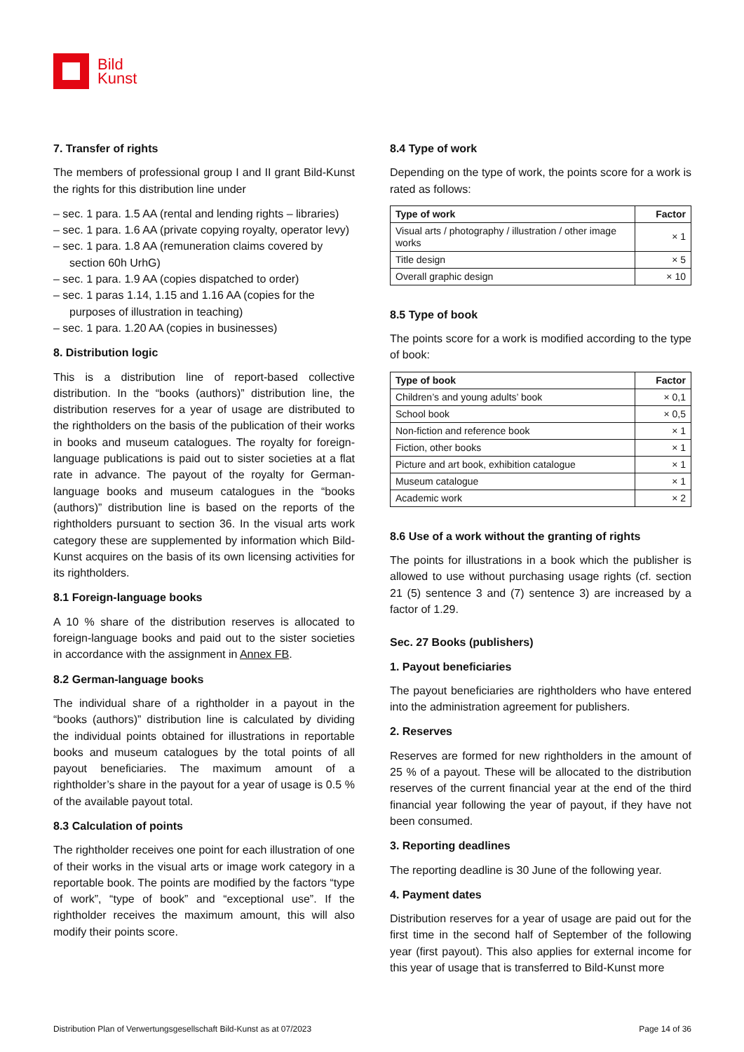Bild
Kunst
7. Transfer of rights
The members of professional group I and II grant Bild-Kunst the rights for this distribution line under
– sec. 1 para. 1.5 AA (rental and lending rights – libraries)
– sec. 1 para. 1.6 AA (private copying royalty, operator levy)
– sec. 1 para. 1.8 AA (remuneration claims covered by section 60h UrhG)
– sec. 1 para. 1.9 AA (copies dispatched to order)
– sec. 1 paras 1.14, 1.15 and 1.16 AA (copies for the purposes of illustration in teaching)
– sec. 1 para. 1.20 AA (copies in businesses)
8. Distribution logic
This is a distribution line of report-based collective distribution. In the “books (authors)” distribution line, the distribution reserves for a year of usage are distributed to the rightholders on the basis of the publication of their works in books and museum catalogues. The royalty for foreign-language publications is paid out to sister societies at a flat rate in advance. The payout of the royalty for German-language books and museum catalogues in the “books (authors)” distribution line is based on the reports of the rightholders pursuant to section 36. In the visual arts work category these are supplemented by information which Bild-Kunst acquires on the basis of its own licensing activities for its rightholders.
8.1 Foreign-language books
A 10 % share of the distribution reserves is allocated to foreign-language books and paid out to the sister societies in accordance with the assignment in Annex FB.
8.2 German-language books
The individual share of a rightholder in a payout in the “books (authors)” distribution line is calculated by dividing the individual points obtained for illustrations in reportable books and museum catalogues by the total points of all payout beneficiaries. The maximum amount of a rightholder’s share in the payout for a year of usage is 0.5 % of the available payout total.
8.3 Calculation of points
The rightholder receives one point for each illustration of one of their works in the visual arts or image work category in a reportable book. The points are modified by the factors “type of work”, “type of book” and “exceptional use”. If the rightholder receives the maximum amount, this will also modify their points score.
8.4 Type of work
Depending on the type of work, the points score for a work is rated as follows:
| Type of work | Factor |
| --- | --- |
| Visual arts / photography / illustration / other image works | × 1 |
| Title design | × 5 |
| Overall graphic design | × 10 |
8.5 Type of book
The points score for a work is modified according to the type of book:
| Type of book | Factor |
| --- | --- |
| Children’s and young adults’ book | × 0,1 |
| School book | × 0,5 |
| Non-fiction and reference book | × 1 |
| Fiction, other books | × 1 |
| Picture and art book, exhibition catalogue | × 1 |
| Museum catalogue | × 1 |
| Academic work | × 2 |
8.6 Use of a work without the granting of rights
The points for illustrations in a book which the publisher is allowed to use without purchasing usage rights (cf. section 21 (5) sentence 3 and (7) sentence 3) are increased by a factor of 1.29.
Sec. 27 Books (publishers)
1. Payout beneficiaries
The payout beneficiaries are rightholders who have entered into the administration agreement for publishers.
2. Reserves
Reserves are formed for new rightholders in the amount of 25 % of a payout. These will be allocated to the distribution reserves of the current financial year at the end of the third financial year following the year of payout, if they have not been consumed.
3. Reporting deadlines
The reporting deadline is 30 June of the following year.
4. Payment dates
Distribution reserves for a year of usage are paid out for the first time in the second half of September of the following year (first payout). This also applies for external income for this year of usage that is transferred to Bild-Kunst more
Distribution Plan of Verwertungsgesellschaft Bild-Kunst as at 07/2023 Page 14 of 36